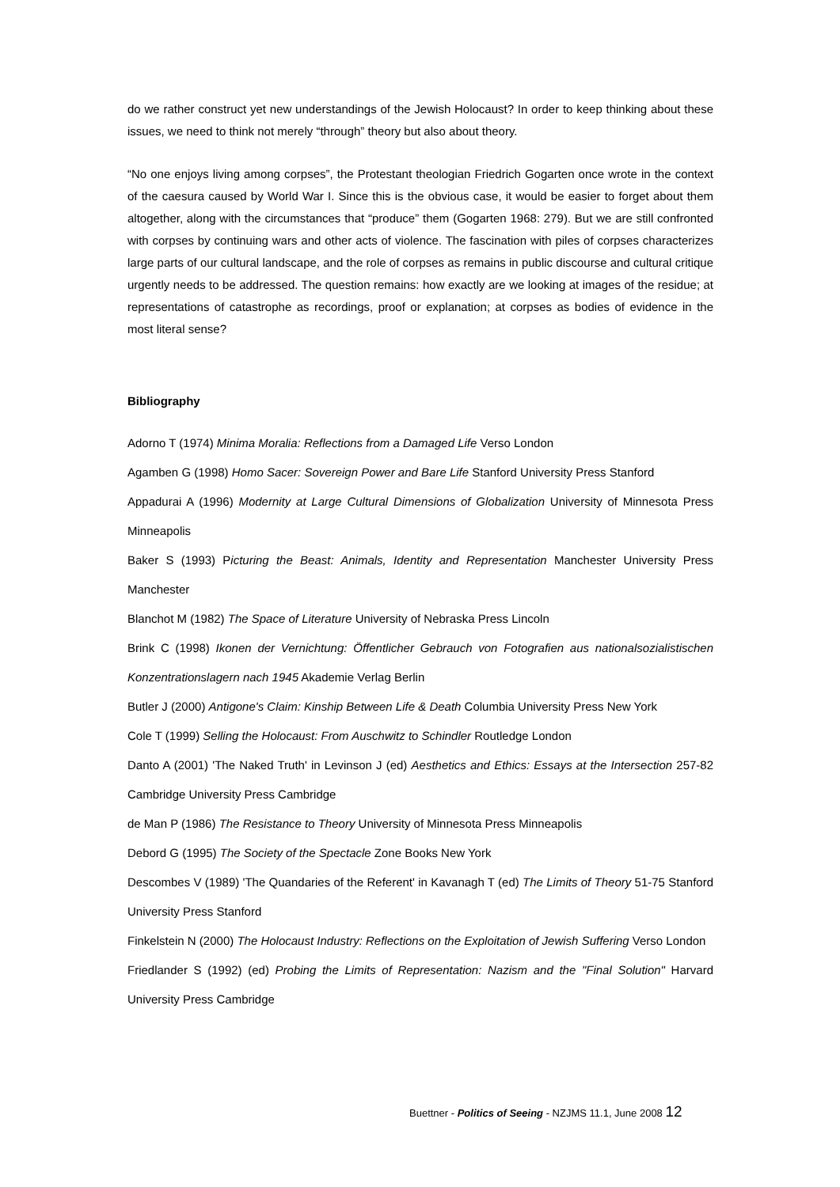do we rather construct yet new understandings of the Jewish Holocaust? In order to keep thinking about these issues, we need to think not merely “through” theory but also about theory.
“No one enjoys living among corpses”, the Protestant theologian Friedrich Gogarten once wrote in the context of the caesura caused by World War I. Since this is the obvious case, it would be easier to forget about them altogether, along with the circumstances that “produce” them (Gogarten 1968: 279). But we are still confronted with corpses by continuing wars and other acts of violence. The fascination with piles of corpses characterizes large parts of our cultural landscape, and the role of corpses as remains in public discourse and cultural critique urgently needs to be addressed. The question remains: how exactly are we looking at images of the residue; at representations of catastrophe as recordings, proof or explanation; at corpses as bodies of evidence in the most literal sense?
Bibliography
Adorno T (1974) Minima Moralia: Reflections from a Damaged Life Verso London
Agamben G (1998) Homo Sacer: Sovereign Power and Bare Life Stanford University Press Stanford
Appadurai A (1996) Modernity at Large Cultural Dimensions of Globalization University of Minnesota Press Minneapolis
Baker S (1993) Picturing the Beast: Animals, Identity and Representation Manchester University Press Manchester
Blanchot M (1982) The Space of Literature University of Nebraska Press Lincoln
Brink C (1998) Ikonen der Vernichtung: Öffentlicher Gebrauch von Fotografien aus nationalsozialistischen Konzentrationslagern nach 1945 Akademie Verlag Berlin
Butler J (2000) Antigone's Claim: Kinship Between Life & Death Columbia University Press New York
Cole T (1999) Selling the Holocaust: From Auschwitz to Schindler Routledge London
Danto A (2001) 'The Naked Truth' in Levinson J (ed) Aesthetics and Ethics: Essays at the Intersection 257-82 Cambridge University Press Cambridge
de Man P (1986) The Resistance to Theory University of Minnesota Press Minneapolis
Debord G (1995) The Society of the Spectacle Zone Books New York
Descombes V (1989) 'The Quandaries of the Referent' in Kavanagh T (ed) The Limits of Theory 51-75 Stanford University Press Stanford
Finkelstein N (2000) The Holocaust Industry: Reflections on the Exploitation of Jewish Suffering Verso London
Friedlander S (1992) (ed) Probing the Limits of Representation: Nazism and the "Final Solution" Harvard University Press Cambridge
Buettner - Politics of Seeing - NZJMS 11.1, June 2008 12